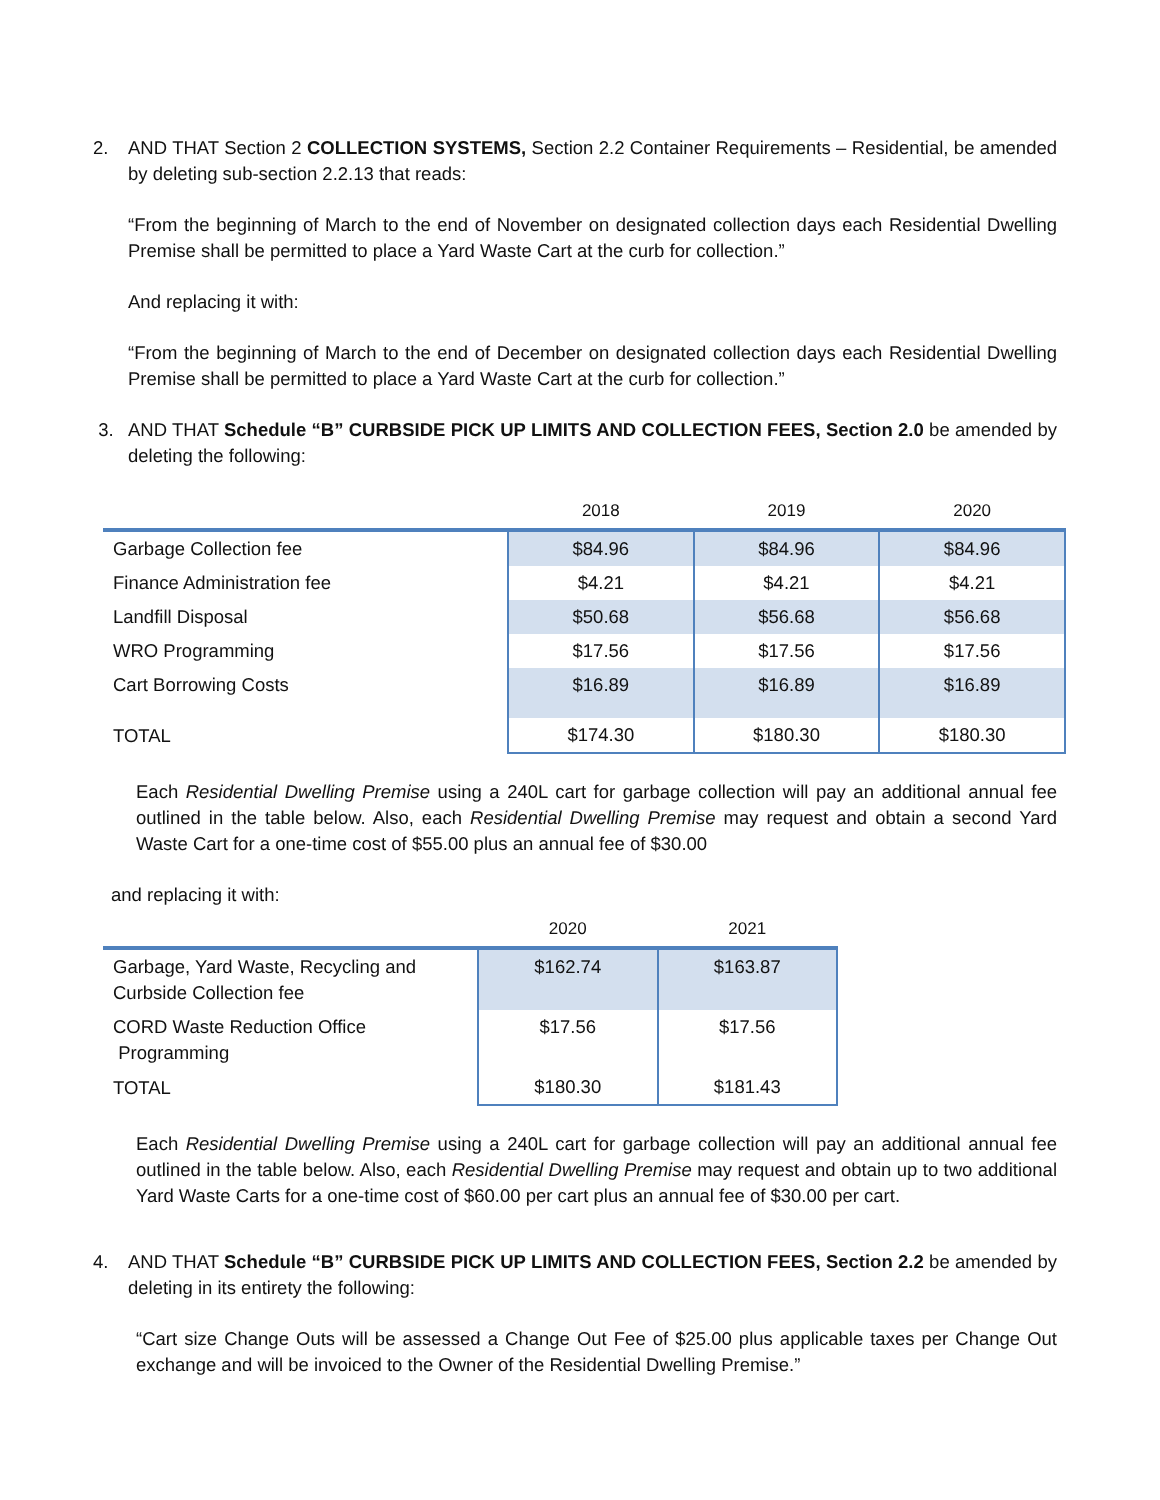2. AND THAT Section 2 COLLECTION SYSTEMS, Section 2.2 Container Requirements – Residential, be amended by deleting sub-section 2.2.13 that reads:
“From the beginning of March to the end of November on designated collection days each Residential Dwelling Premise shall be permitted to place a Yard Waste Cart at the curb for collection.”
And replacing it with:
“From the beginning of March to the end of December on designated collection days each Residential Dwelling Premise shall be permitted to place a Yard Waste Cart at the curb for collection.”
3. AND THAT Schedule “B” CURBSIDE PICK UP LIMITS AND COLLECTION FEES, Section 2.0 be amended by deleting the following:
| | 2018 | 2019 | 2020 |
| --- | --- | --- | --- |
| Garbage Collection fee | $84.96 | $84.96 | $84.96 |
| Finance Administration fee | $4.21 | $4.21 | $4.21 |
| Landfill Disposal | $50.68 | $56.68 | $56.68 |
| WRO Programming | $17.56 | $17.56 | $17.56 |
| Cart Borrowing Costs | $16.89 | $16.89 | $16.89 |
| TOTAL | $174.30 | $180.30 | $180.30 |
Each Residential Dwelling Premise using a 240L cart for garbage collection will pay an additional annual fee outlined in the table below. Also, each Residential Dwelling Premise may request and obtain a second Yard Waste Cart for a one-time cost of $55.00 plus an annual fee of $30.00
and replacing it with:
| | 2020 | 2021 |
| --- | --- | --- |
| Garbage, Yard Waste, Recycling and Curbside Collection fee | $162.74 | $163.87 |
| CORD Waste Reduction Office Programming | $17.56 | $17.56 |
| TOTAL | $180.30 | $181.43 |
Each Residential Dwelling Premise using a 240L cart for garbage collection will pay an additional annual fee outlined in the table below. Also, each Residential Dwelling Premise may request and obtain up to two additional Yard Waste Carts for a one-time cost of $60.00 per cart plus an annual fee of $30.00 per cart.
4. AND THAT Schedule “B” CURBSIDE PICK UP LIMITS AND COLLECTION FEES, Section 2.2 be amended by deleting in its entirety the following:
“Cart size Change Outs will be assessed a Change Out Fee of $25.00 plus applicable taxes per Change Out exchange and will be invoiced to the Owner of the Residential Dwelling Premise.”